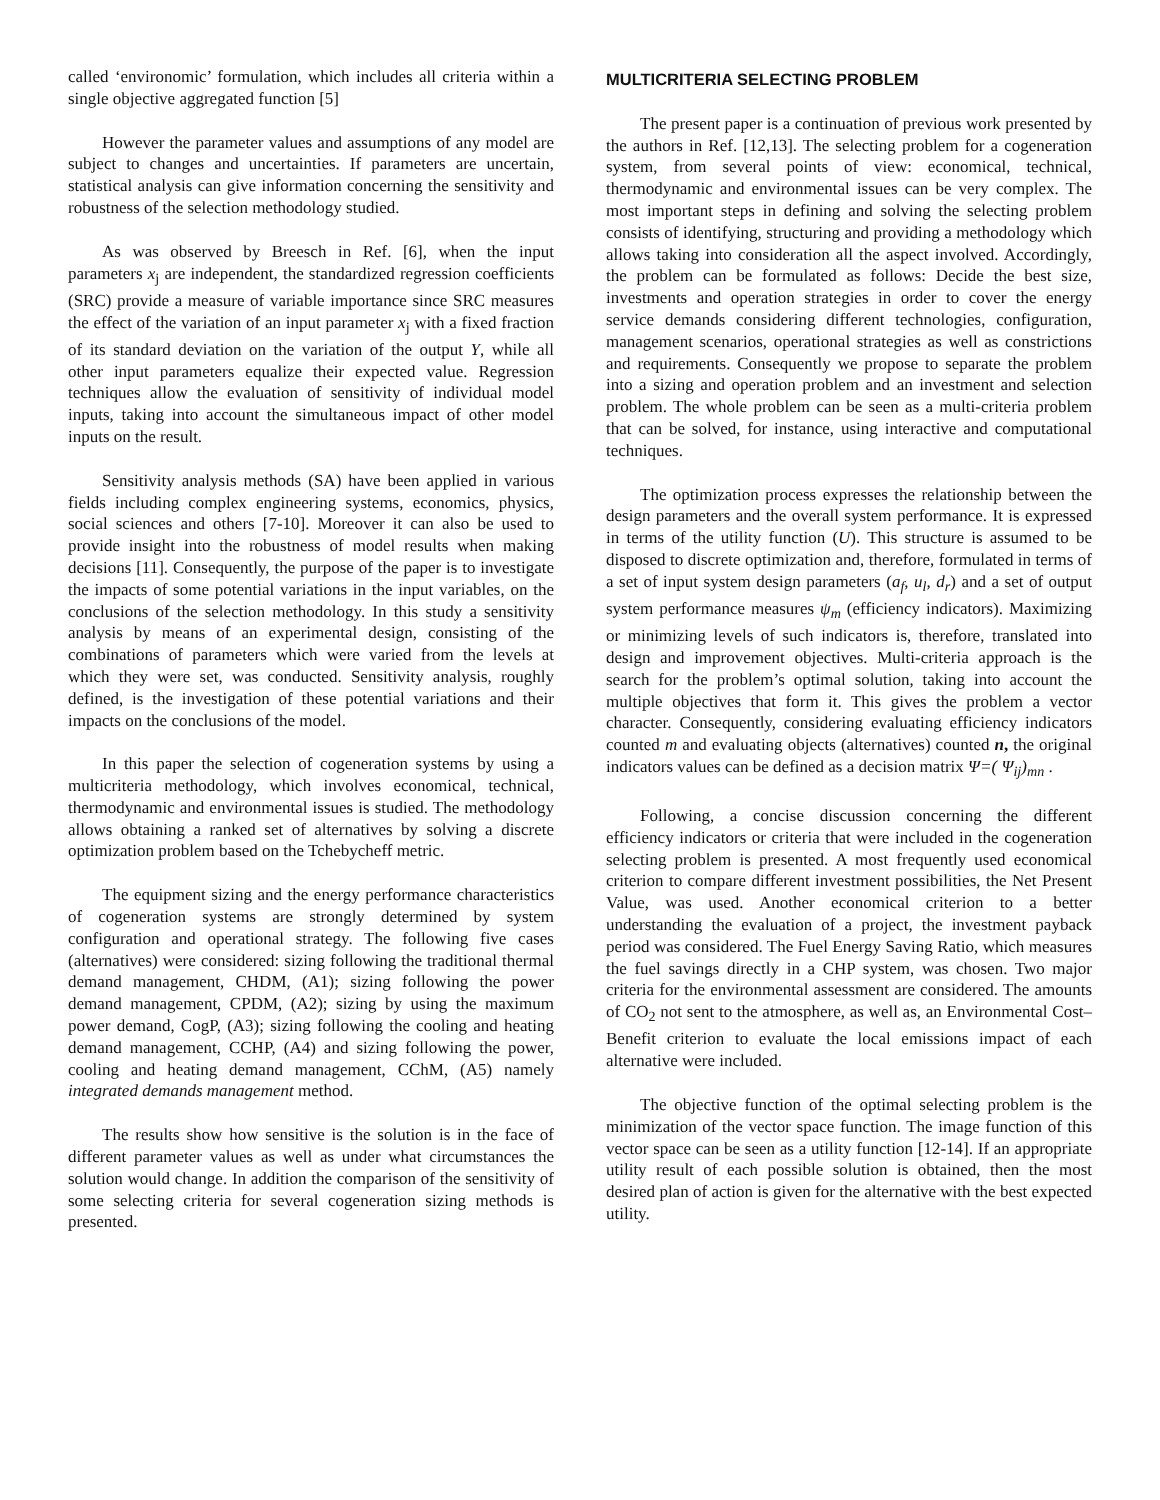called ‘environomic’ formulation, which includes all criteria within a single objective aggregated function [5]
However the parameter values and assumptions of any model are subject to changes and uncertainties. If parameters are uncertain, statistical analysis can give information concerning the sensitivity and robustness of the selection methodology studied.
As was observed by Breesch in Ref. [6], when the input parameters x<sub>j</sub> are independent, the standardized regression coefficients (SRC) provide a measure of variable importance since SRC measures the effect of the variation of an input parameter x<sub>j</sub> with a fixed fraction of its standard deviation on the variation of the output Y, while all other input parameters equalize their expected value. Regression techniques allow the evaluation of sensitivity of individual model inputs, taking into account the simultaneous impact of other model inputs on the result.
Sensitivity analysis methods (SA) have been applied in various fields including complex engineering systems, economics, physics, social sciences and others [7-10]. Moreover it can also be used to provide insight into the robustness of model results when making decisions [11]. Consequently, the purpose of the paper is to investigate the impacts of some potential variations in the input variables, on the conclusions of the selection methodology. In this study a sensitivity analysis by means of an experimental design, consisting of the combinations of parameters which were varied from the levels at which they were set, was conducted. Sensitivity analysis, roughly defined, is the investigation of these potential variations and their impacts on the conclusions of the model.
In this paper the selection of cogeneration systems by using a multicriteria methodology, which involves economical, technical, thermodynamic and environmental issues is studied. The methodology allows obtaining a ranked set of alternatives by solving a discrete optimization problem based on the Tchebycheff metric.
The equipment sizing and the energy performance characteristics of cogeneration systems are strongly determined by system configuration and operational strategy. The following five cases (alternatives) were considered: sizing following the traditional thermal demand management, CHDM, (A1); sizing following the power demand management, CPDM, (A2); sizing by using the maximum power demand, CogP, (A3); sizing following the cooling and heating demand management, CCHP, (A4) and sizing following the power, cooling and heating demand management, CChM, (A5) namely integrated demands management method.
The results show how sensitive is the solution is in the face of different parameter values as well as under what circumstances the solution would change. In addition the comparison of the sensitivity of some selecting criteria for several cogeneration sizing methods is presented.
MULTICRITERIA SELECTING PROBLEM
The present paper is a continuation of previous work presented by the authors in Ref. [12,13]. The selecting problem for a cogeneration system, from several points of view: economical, technical, thermodynamic and environmental issues can be very complex. The most important steps in defining and solving the selecting problem consists of identifying, structuring and providing a methodology which allows taking into consideration all the aspect involved. Accordingly, the problem can be formulated as follows: Decide the best size, investments and operation strategies in order to cover the energy service demands considering different technologies, configuration, management scenarios, operational strategies as well as constrictions and requirements. Consequently we propose to separate the problem into a sizing and operation problem and an investment and selection problem. The whole problem can be seen as a multi-criteria problem that can be solved, for instance, using interactive and computational techniques.
The optimization process expresses the relationship between the design parameters and the overall system performance. It is expressed in terms of the utility function (U). This structure is assumed to be disposed to discrete optimization and, therefore, formulated in terms of a set of input system design parameters (a<sub>f</sub>, u<sub>l</sub>, d<sub>r</sub>) and a set of output system performance measures ψ<sub>m</sub> (efficiency indicators). Maximizing or minimizing levels of such indicators is, therefore, translated into design and improvement objectives. Multi-criteria approach is the search for the problem’s optimal solution, taking into account the multiple objectives that form it. This gives the problem a vector character. Consequently, considering evaluating efficiency indicators counted m and evaluating objects (alternatives) counted n, the original indicators values can be defined as a decision matrix Ψ=( Ψ<sub>ij</sub>)<sub>mn</sub> .
Following, a concise discussion concerning the different efficiency indicators or criteria that were included in the cogeneration selecting problem is presented. A most frequently used economical criterion to compare different investment possibilities, the Net Present Value, was used. Another economical criterion to a better understanding the evaluation of a project, the investment payback period was considered. The Fuel Energy Saving Ratio, which measures the fuel savings directly in a CHP system, was chosen. Two major criteria for the environmental assessment are considered. The amounts of CO<sub>2</sub> not sent to the atmosphere, as well as, an Environmental Cost–Benefit criterion to evaluate the local emissions impact of each alternative were included.
The objective function of the optimal selecting problem is the minimization of the vector space function. The image function of this vector space can be seen as a utility function [12-14]. If an appropriate utility result of each possible solution is obtained, then the most desired plan of action is given for the alternative with the best expected utility.